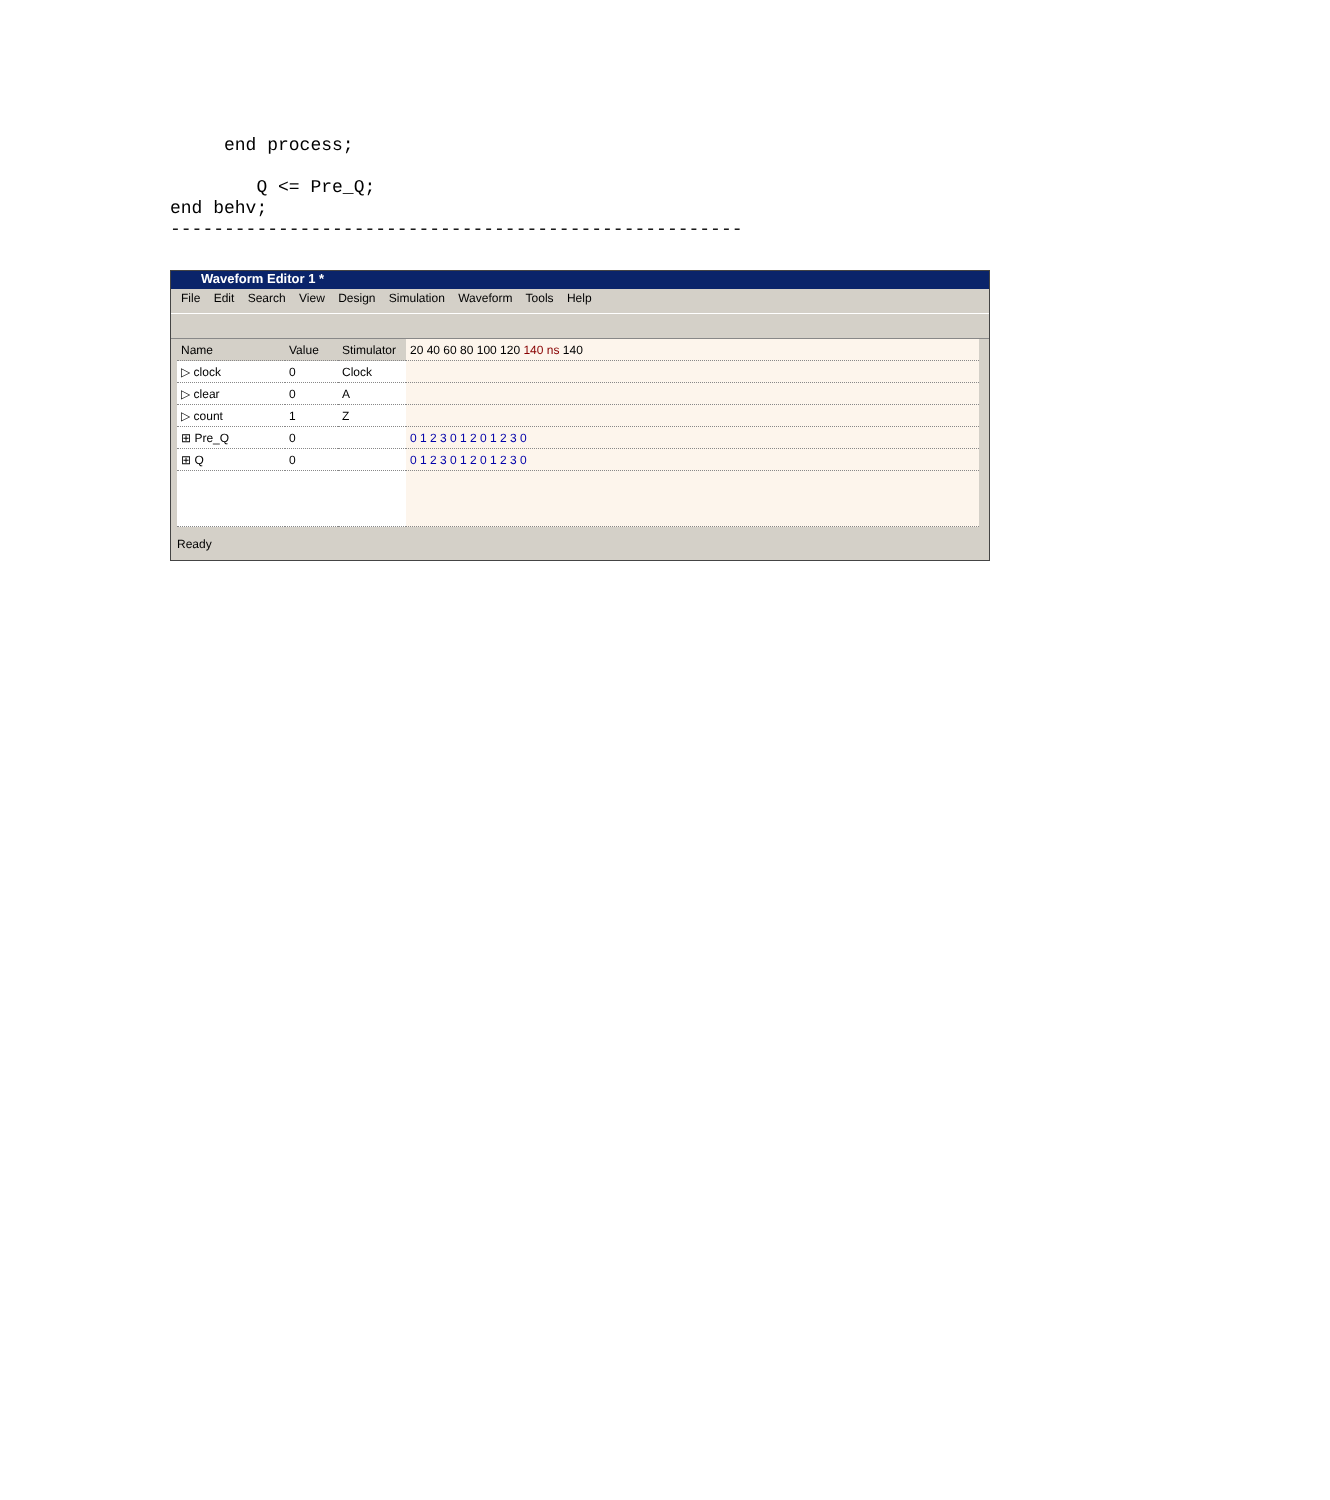end process;

        Q <= Pre_Q;
end behv;
-----------------------------------------------------
Waveform Editor 1 *
File Edit Search View Design Simulation Waveform Tools Help
| Name | Value | Stimulator | 20 40 60 80 100 120 140 ns 140 |
| ▷ clock | 0 | Clock | |
| ▷ clear | 0 | A | |
| ▷ count | 1 | Z | |
| ⊞ Pre_Q | 0 | | 0 1 2 3 0 1 2 0 1 2 3 0 |
| ⊞ Q | 0 | | 0 1 2 3 0 1 2 0 1 2 3 0 |
Ready